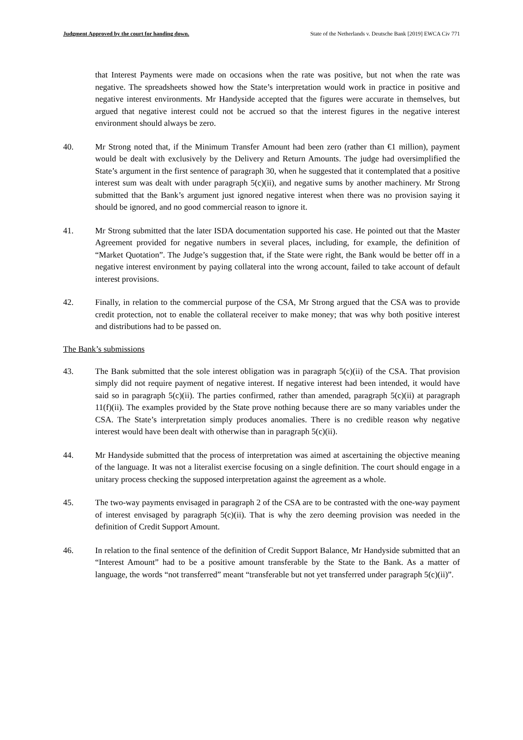Judgment Approved by the court for handing down. State of the Netherlands v. Deutsche Bank [2019] EWCA Civ 771
that Interest Payments were made on occasions when the rate was positive, but not when the rate was negative. The spreadsheets showed how the State’s interpretation would work in practice in positive and negative interest environments. Mr Handyside accepted that the figures were accurate in themselves, but argued that negative interest could not be accrued so that the interest figures in the negative interest environment should always be zero.
40. Mr Strong noted that, if the Minimum Transfer Amount had been zero (rather than €1 million), payment would be dealt with exclusively by the Delivery and Return Amounts. The judge had oversimplified the State’s argument in the first sentence of paragraph 30, when he suggested that it contemplated that a positive interest sum was dealt with under paragraph 5(c)(ii), and negative sums by another machinery. Mr Strong submitted that the Bank’s argument just ignored negative interest when there was no provision saying it should be ignored, and no good commercial reason to ignore it.
41. Mr Strong submitted that the later ISDA documentation supported his case. He pointed out that the Master Agreement provided for negative numbers in several places, including, for example, the definition of “Market Quotation”. The Judge’s suggestion that, if the State were right, the Bank would be better off in a negative interest environment by paying collateral into the wrong account, failed to take account of default interest provisions.
42. Finally, in relation to the commercial purpose of the CSA, Mr Strong argued that the CSA was to provide credit protection, not to enable the collateral receiver to make money; that was why both positive interest and distributions had to be passed on.
The Bank’s submissions
43. The Bank submitted that the sole interest obligation was in paragraph 5(c)(ii) of the CSA. That provision simply did not require payment of negative interest. If negative interest had been intended, it would have said so in paragraph 5(c)(ii). The parties confirmed, rather than amended, paragraph 5(c)(ii) at paragraph 11(f)(ii). The examples provided by the State prove nothing because there are so many variables under the CSA. The State’s interpretation simply produces anomalies. There is no credible reason why negative interest would have been dealt with otherwise than in paragraph 5(c)(ii).
44. Mr Handyside submitted that the process of interpretation was aimed at ascertaining the objective meaning of the language. It was not a literalist exercise focusing on a single definition. The court should engage in a unitary process checking the supposed interpretation against the agreement as a whole.
45. The two-way payments envisaged in paragraph 2 of the CSA are to be contrasted with the one-way payment of interest envisaged by paragraph 5(c)(ii). That is why the zero deeming provision was needed in the definition of Credit Support Amount.
46. In relation to the final sentence of the definition of Credit Support Balance, Mr Handyside submitted that an “Interest Amount” had to be a positive amount transferable by the State to the Bank. As a matter of language, the words “not transferred” meant “transferable but not yet transferred under paragraph 5(c)(ii)”.